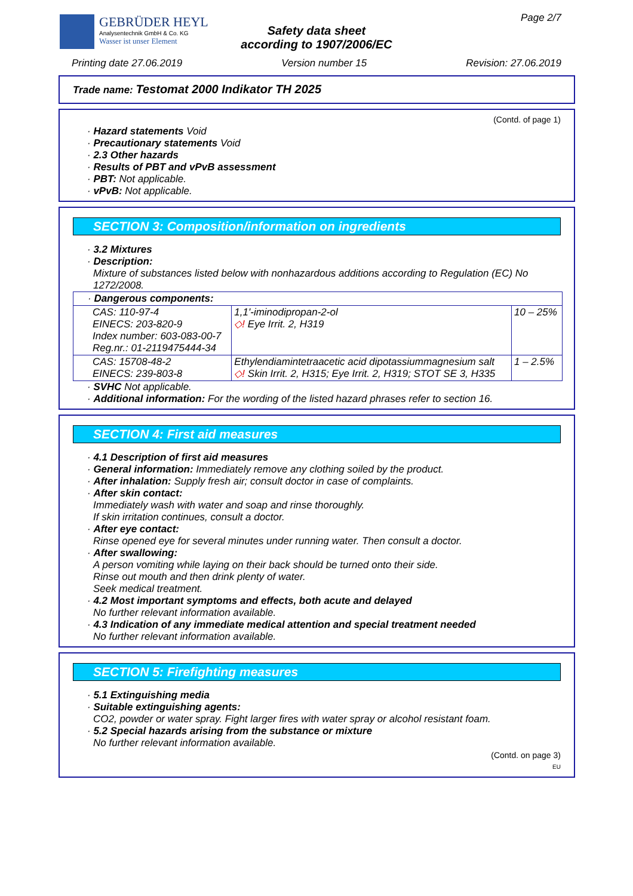GEBRÜDER HEYL
Analysentechnik GmbH & Co. KG
Wasser ist unser Element
Page 2/7
Safety data sheet
according to 1907/2006/EC
Printing date 27.06.2019 Version number 15 Revision: 27.06.2019
Trade name: Testomat 2000 Indikator TH 2025
(Contd. of page 1)
· Hazard statements Void
· Precautionary statements Void
· 2.3 Other hazards
· Results of PBT and vPvB assessment
· PBT: Not applicable.
· vPvB: Not applicable.
SECTION 3: Composition/information on ingredients
· 3.2 Mixtures
· Description:
Mixture of substances listed below with nonhazardous additions according to Regulation (EC) No 1272/2008.
| · Dangerous components: | | |
| CAS: 110-97-4 EINECS: 203-820-9 Index number: 603-083-00-7 Reg.nr.: 01-2119475444-34 | 1,1'-iminodipropan-2-ol ◇! Eye Irrit. 2, H319 | 10 – 25% |
| CAS: 15708-48-2 EINECS: 239-803-8 | Ethylendiamintetraacetic acid dipotassiummagnesium salt ◇! Skin Irrit. 2, H315; Eye Irrit. 2, H319; STOT SE 3, H335 | 1 – 2.5% |
· SVHC Not applicable.
· Additional information: For the wording of the listed hazard phrases refer to section 16.
SECTION 4: First aid measures
· 4.1 Description of first aid measures
· General information: Immediately remove any clothing soiled by the product.
· After inhalation: Supply fresh air; consult doctor in case of complaints.
· After skin contact:
Immediately wash with water and soap and rinse thoroughly.
If skin irritation continues, consult a doctor.
· After eye contact:
Rinse opened eye for several minutes under running water. Then consult a doctor.
· After swallowing:
A person vomiting while laying on their back should be turned onto their side.
Rinse out mouth and then drink plenty of water.
Seek medical treatment.
· 4.2 Most important symptoms and effects, both acute and delayed
No further relevant information available.
· 4.3 Indication of any immediate medical attention and special treatment needed
No further relevant information available.
SECTION 5: Firefighting measures
· 5.1 Extinguishing media
· Suitable extinguishing agents:
CO2, powder or water spray. Fight larger fires with water spray or alcohol resistant foam.
· 5.2 Special hazards arising from the substance or mixture
No further relevant information available.
(Contd. on page 3)
EU